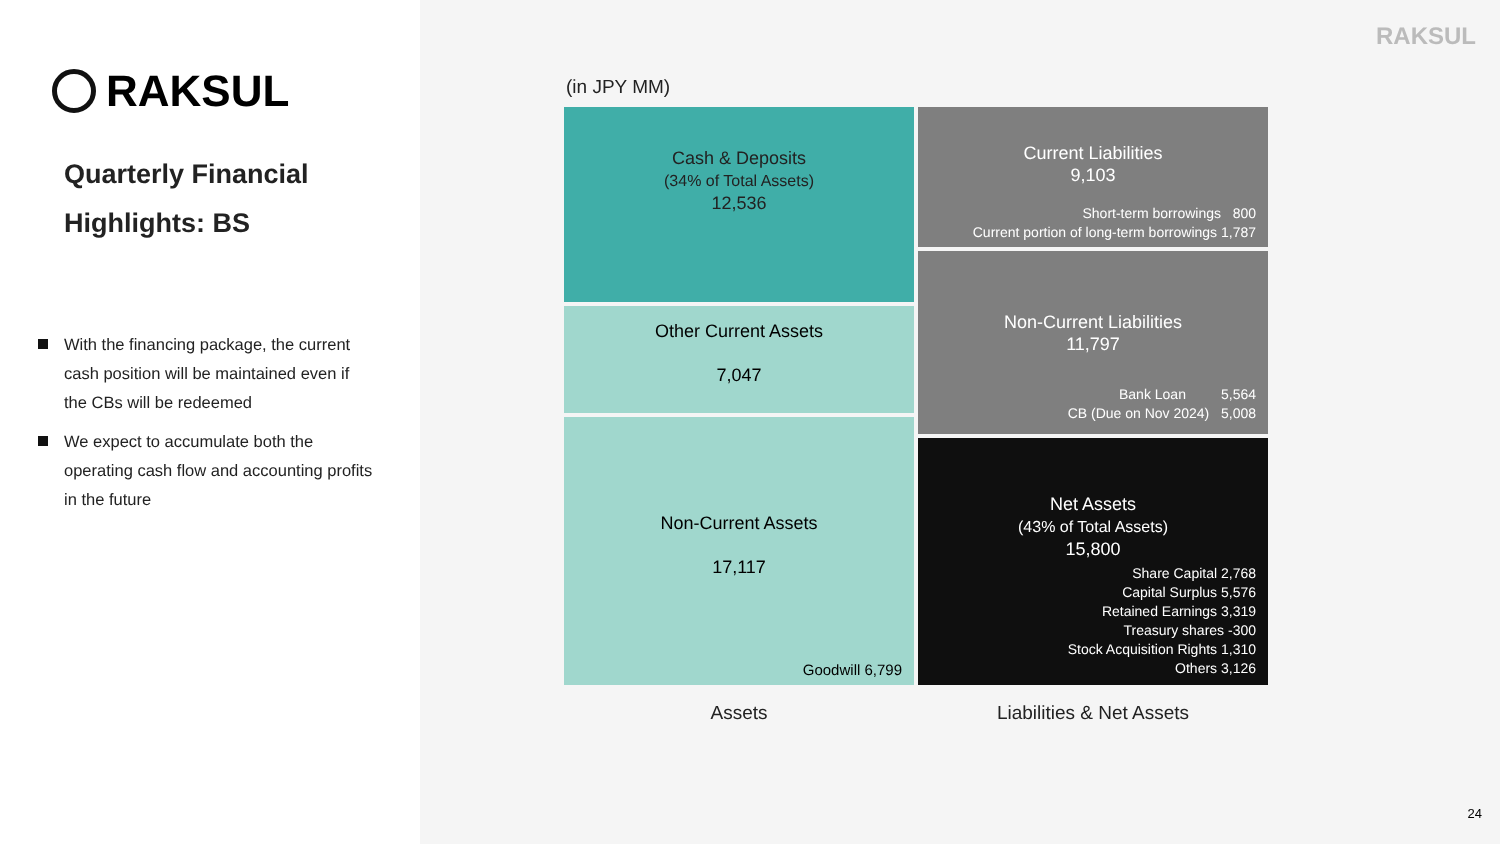RAKSUL
Quarterly Financial
Highlights: BS
With the financing package, the current cash position will be maintained even if the CBs will be redeemed
We expect to accumulate both the operating cash flow and accounting profits in the future
RAKSUL
(in JPY MM)
Cash & Deposits
(34% of Total Assets)
12,536
Other Current Assets
7,047
Non-Current Assets
17,117
Goodwill 6,799
Current Liabilities
9,103
Short-term borrowings 800
Current portion of long-term borrowings 1,787
Non-Current Liabilities
11,797
Bank Loan 5,564
CB (Due on Nov 2024) 5,008
Net Assets
(43% of Total Assets)
15,800
Share Capital 2,768
Capital Surplus 5,576
Retained Earnings 3,319
Treasury shares -300
Stock Acquisition Rights 1,310
Others 3,126
Assets Liabilities & Net Assets
24